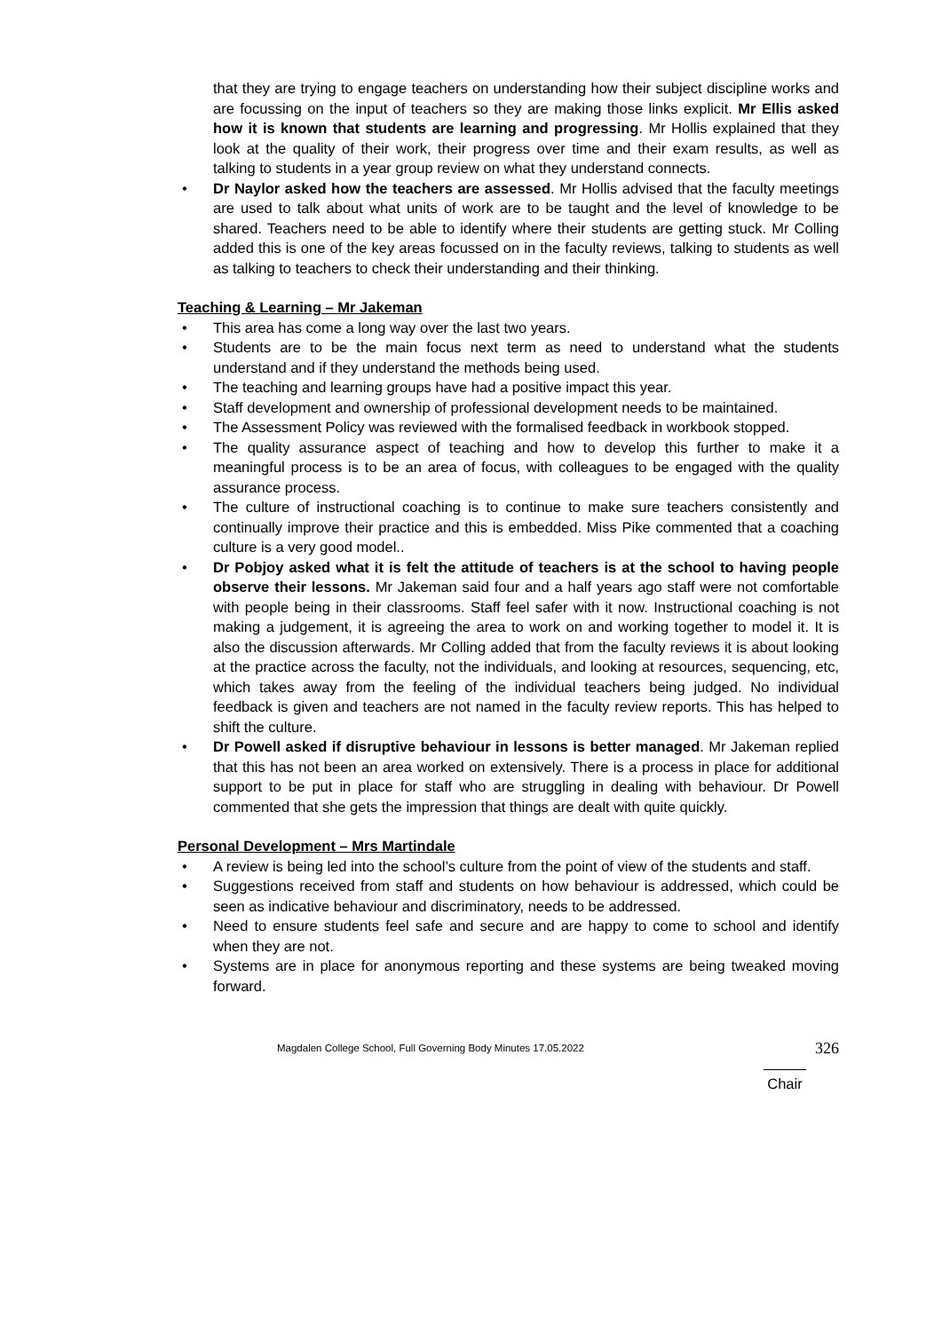that they are trying to engage teachers on understanding how their subject discipline works and are focussing on the input of teachers so they are making those links explicit. Mr Ellis asked how it is known that students are learning and progressing. Mr Hollis explained that they look at the quality of their work, their progress over time and their exam results, as well as talking to students in a year group review on what they understand connects.
• Dr Naylor asked how the teachers are assessed. Mr Hollis advised that the faculty meetings are used to talk about what units of work are to be taught and the level of knowledge to be shared. Teachers need to be able to identify where their students are getting stuck. Mr Colling added this is one of the key areas focussed on in the faculty reviews, talking to students as well as talking to teachers to check their understanding and their thinking.
Teaching & Learning – Mr Jakeman
• This area has come a long way over the last two years.
• Students are to be the main focus next term as need to understand what the students understand and if they understand the methods being used.
• The teaching and learning groups have had a positive impact this year.
• Staff development and ownership of professional development needs to be maintained.
• The Assessment Policy was reviewed with the formalised feedback in workbook stopped.
• The quality assurance aspect of teaching and how to develop this further to make it a meaningful process is to be an area of focus, with colleagues to be engaged with the quality assurance process.
• The culture of instructional coaching is to continue to make sure teachers consistently and continually improve their practice and this is embedded. Miss Pike commented that a coaching culture is a very good model..
• Dr Pobjoy asked what it is felt the attitude of teachers is at the school to having people observe their lessons. Mr Jakeman said four and a half years ago staff were not comfortable with people being in their classrooms. Staff feel safer with it now. Instructional coaching is not making a judgement, it is agreeing the area to work on and working together to model it. It is also the discussion afterwards. Mr Colling added that from the faculty reviews it is about looking at the practice across the faculty, not the individuals, and looking at resources, sequencing, etc, which takes away from the feeling of the individual teachers being judged. No individual feedback is given and teachers are not named in the faculty review reports. This has helped to shift the culture.
• Dr Powell asked if disruptive behaviour in lessons is better managed. Mr Jakeman replied that this has not been an area worked on extensively. There is a process in place for additional support to be put in place for staff who are struggling in dealing with behaviour. Dr Powell commented that she gets the impression that things are dealt with quite quickly.
Personal Development – Mrs Martindale
• A review is being led into the school’s culture from the point of view of the students and staff.
• Suggestions received from staff and students on how behaviour is addressed, which could be seen as indicative behaviour and discriminatory, needs to be addressed.
• Need to ensure students feel safe and secure and are happy to come to school and identify when they are not.
• Systems are in place for anonymous reporting and these systems are being tweaked moving forward.
Magdalen College School, Full Governing Body Minutes 17.05.2022 326
Chair